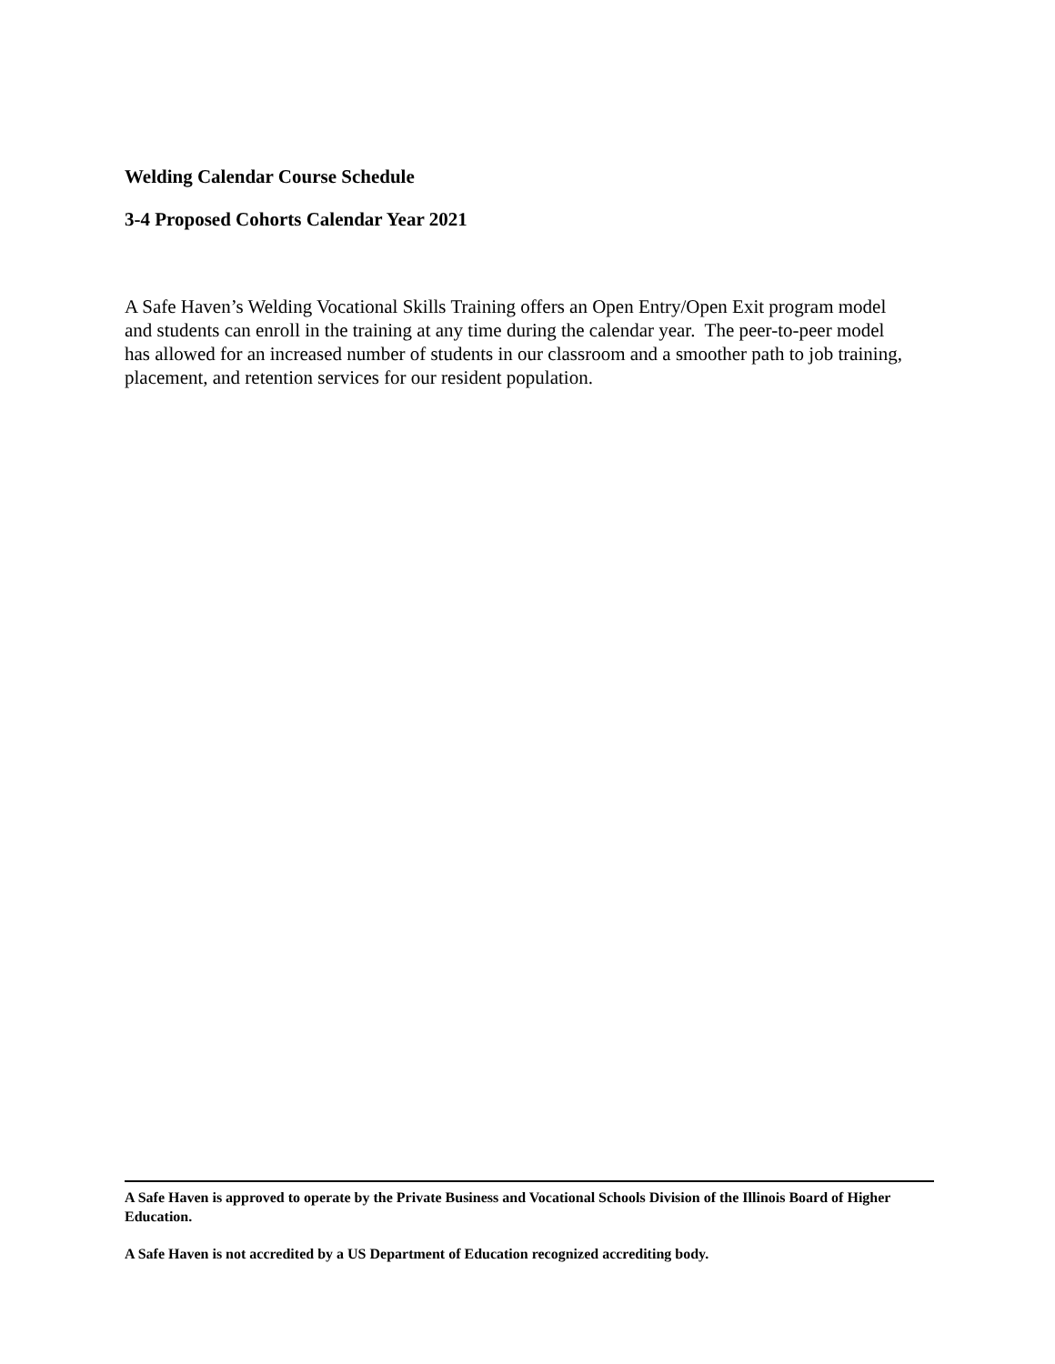Welding Calendar Course Schedule
3-4 Proposed Cohorts Calendar Year 2021
A Safe Haven’s Welding Vocational Skills Training offers an Open Entry/Open Exit program model and students can enroll in the training at any time during the calendar year. The peer-to-peer model has allowed for an increased number of students in our classroom and a smoother path to job training, placement, and retention services for our resident population.
A Safe Haven is approved to operate by the Private Business and Vocational Schools Division of the Illinois Board of Higher Education.
A Safe Haven is not accredited by a US Department of Education recognized accrediting body.